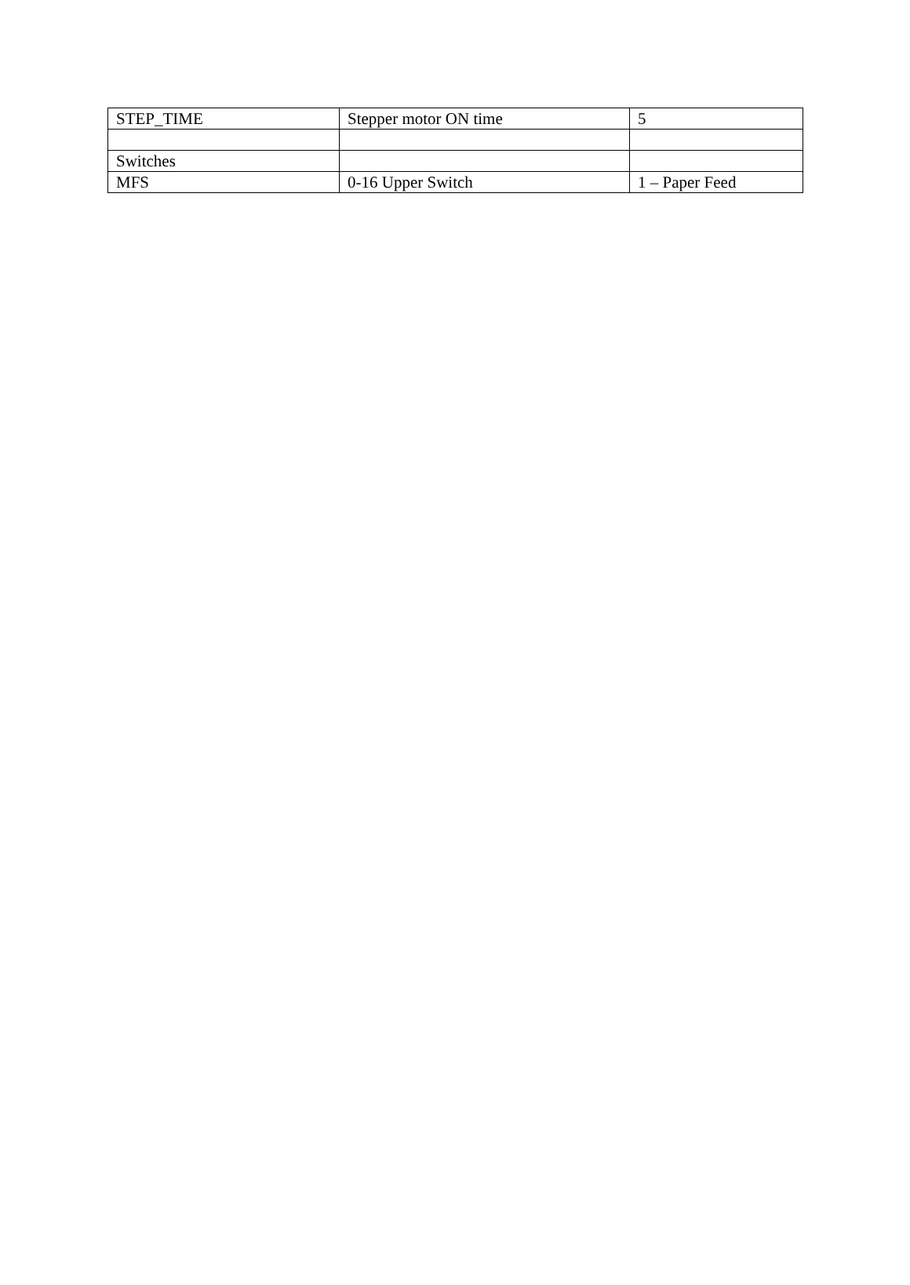| STEP_TIME | Stepper motor ON time | 5 |
| Switches | | |
| MFS | 0-16 Upper Switch | 1 – Paper Feed |